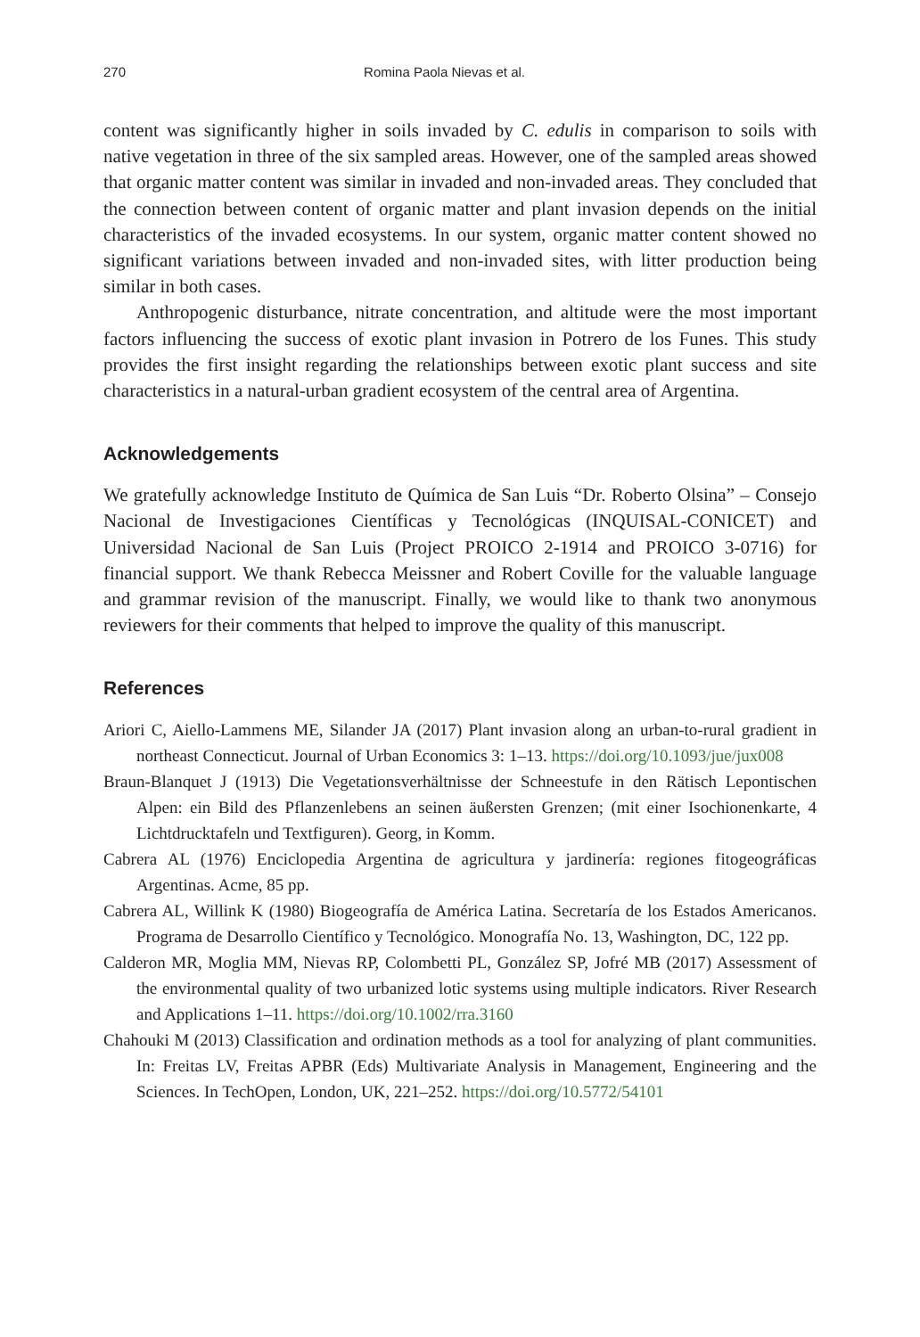270 Romina Paola Nievas et al.
content was significantly higher in soils invaded by C. edulis in comparison to soils with native vegetation in three of the six sampled areas. However, one of the sampled areas showed that organic matter content was similar in invaded and non-invaded areas. They concluded that the connection between content of organic matter and plant invasion depends on the initial characteristics of the invaded ecosystems. In our system, organic matter content showed no significant variations between invaded and non-invaded sites, with litter production being similar in both cases.
Anthropogenic disturbance, nitrate concentration, and altitude were the most important factors influencing the success of exotic plant invasion in Potrero de los Funes. This study provides the first insight regarding the relationships between exotic plant success and site characteristics in a natural-urban gradient ecosystem of the central area of Argentina.
Acknowledgements
We gratefully acknowledge Instituto de Química de San Luis “Dr. Roberto Olsina” – Consejo Nacional de Investigaciones Científicas y Tecnológicas (INQUISAL-CONICET) and Universidad Nacional de San Luis (Project PROICO 2-1914 and PROICO 3-0716) for financial support. We thank Rebecca Meissner and Robert Coville for the valuable language and grammar revision of the manuscript. Finally, we would like to thank two anonymous reviewers for their comments that helped to improve the quality of this manuscript.
References
Ariori C, Aiello-Lammens ME, Silander JA (2017) Plant invasion along an urban-to-rural gradient in northeast Connecticut. Journal of Urban Economics 3: 1–13. https://doi.org/10.1093/jue/jux008
Braun-Blanquet J (1913) Die Vegetationsverhältnisse der Schneestufe in den Rätisch Lepontischen Alpen: ein Bild des Pflanzenlebens an seinen äußersten Grenzen; (mit einer Isochionenkarte, 4 Lichtdrucktafeln und Textfiguren). Georg, in Komm.
Cabrera AL (1976) Enciclopedia Argentina de agricultura y jardinería: regiones fitogeográficas Argentinas. Acme, 85 pp.
Cabrera AL, Willink K (1980) Biogeografía de América Latina. Secretaría de los Estados Americanos. Programa de Desarrollo Científico y Tecnológico. Monografía No. 13, Washington, DC, 122 pp.
Calderon MR, Moglia MM, Nievas RP, Colombetti PL, González SP, Jofré MB (2017) Assessment of the environmental quality of two urbanized lotic systems using multiple indicators. River Research and Applications 1–11. https://doi.org/10.1002/rra.3160
Chahouki M (2013) Classification and ordination methods as a tool for analyzing of plant communities. In: Freitas LV, Freitas APBR (Eds) Multivariate Analysis in Management, Engineering and the Sciences. In TechOpen, London, UK, 221–252. https://doi.org/10.5772/54101